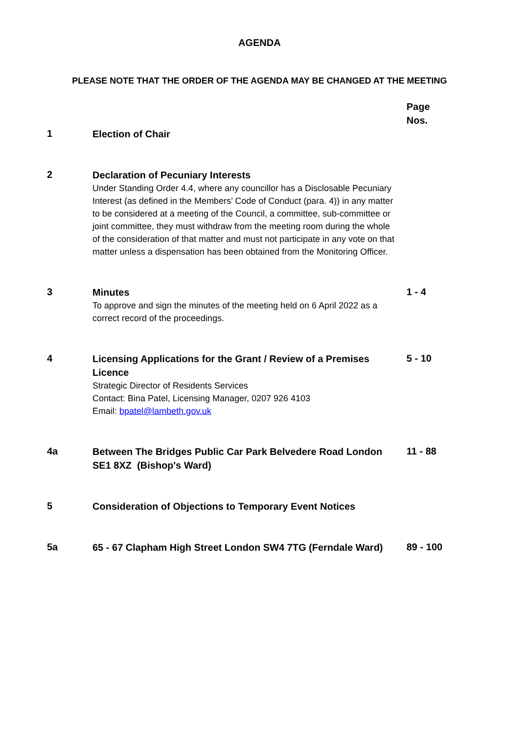AGENDA
PLEASE NOTE THAT THE ORDER OF THE AGENDA MAY BE CHANGED AT THE MEETING
| | | Page Nos. |
| 1 | Election of Chair | |
| 2 | Declaration of Pecuniary Interests Under Standing Order 4.4, where any councillor has a Disclosable Pecuniary Interest (as defined in the Members’ Code of Conduct (para. 4)) in any matter to be considered at a meeting of the Council, a committee, sub-committee or joint committee, they must withdraw from the meeting room during the whole of the consideration of that matter and must not participate in any vote on that matter unless a dispensation has been obtained from the Monitoring Officer. | |
| 3 | Minutes To approve and sign the minutes of the meeting held on 6 April 2022 as a correct record of the proceedings. | 1 - 4 |
| 4 | Licensing Applications for the Grant / Review of a Premises Licence Strategic Director of Residents Services Contact: Bina Patel, Licensing Manager, 0207 926 4103 Email: bpatel@lambeth.gov.uk | 5 - 10 |
| 4a | Between The Bridges Public Car Park Belvedere Road London SE1 8XZ (Bishop's Ward) | 11 - 88 |
| 5 | Consideration of Objections to Temporary Event Notices | |
| 5a | 65 - 67 Clapham High Street London SW4 7TG (Ferndale Ward) | 89 - 100 |